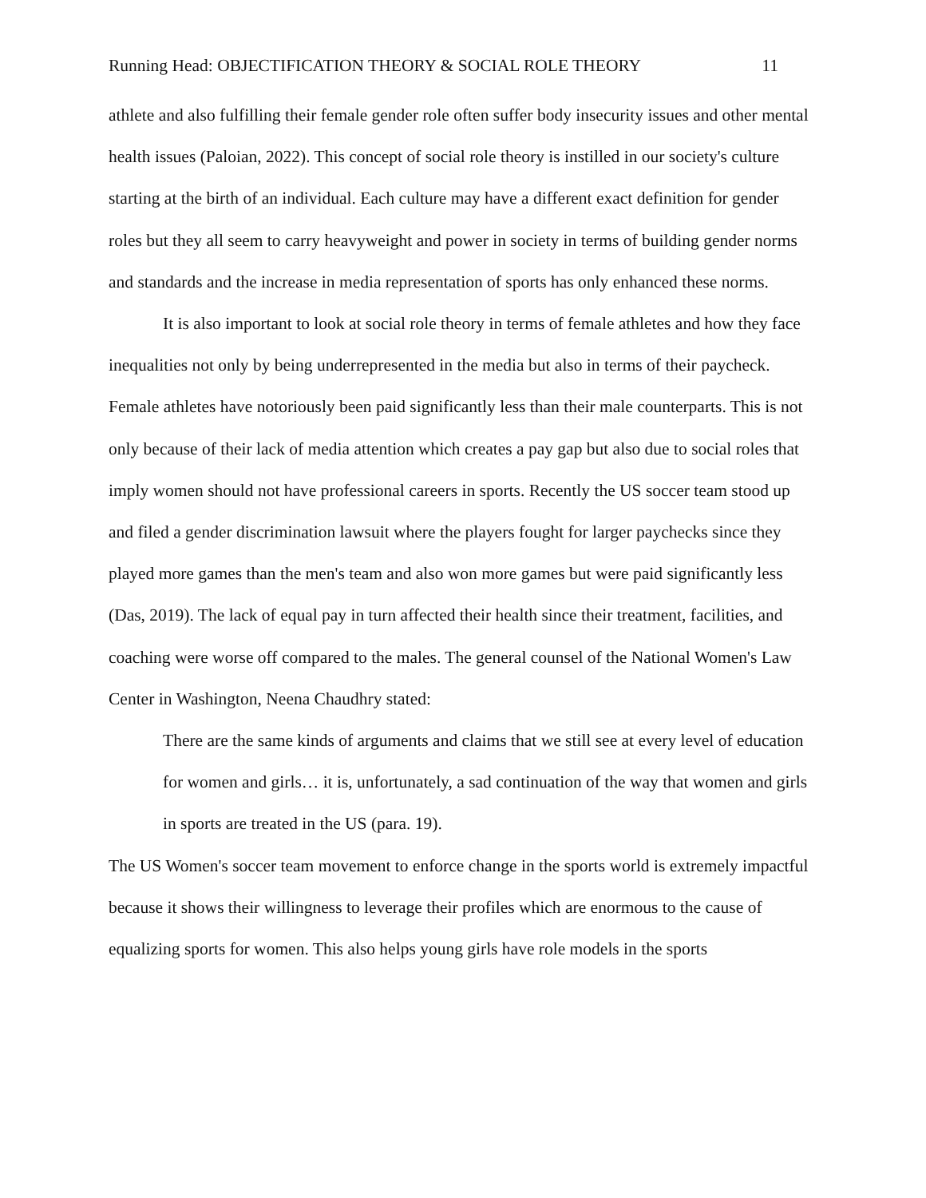Running Head: OBJECTIFICATION THEORY & SOCIAL ROLE THEORY 11
athlete and also fulfilling their female gender role often suffer body insecurity issues and other mental health issues (Paloian, 2022). This concept of social role theory is instilled in our society's culture starting at the birth of an individual. Each culture may have a different exact definition for gender roles but they all seem to carry heavyweight and power in society in terms of building gender norms and standards and the increase in media representation of sports has only enhanced these norms.
It is also important to look at social role theory in terms of female athletes and how they face inequalities not only by being underrepresented in the media but also in terms of their paycheck. Female athletes have notoriously been paid significantly less than their male counterparts. This is not only because of their lack of media attention which creates a pay gap but also due to social roles that imply women should not have professional careers in sports. Recently the US soccer team stood up and filed a gender discrimination lawsuit where the players fought for larger paychecks since they played more games than the men's team and also won more games but were paid significantly less (Das, 2019). The lack of equal pay in turn affected their health since their treatment, facilities, and coaching were worse off compared to the males. The general counsel of the National Women's Law Center in Washington, Neena Chaudhry stated:
There are the same kinds of arguments and claims that we still see at every level of education for women and girls… it is, unfortunately, a sad continuation of the way that women and girls in sports are treated in the US (para. 19).
The US Women's soccer team movement to enforce change in the sports world is extremely impactful because it shows their willingness to leverage their profiles which are enormous to the cause of equalizing sports for women. This also helps young girls have role models in the sports